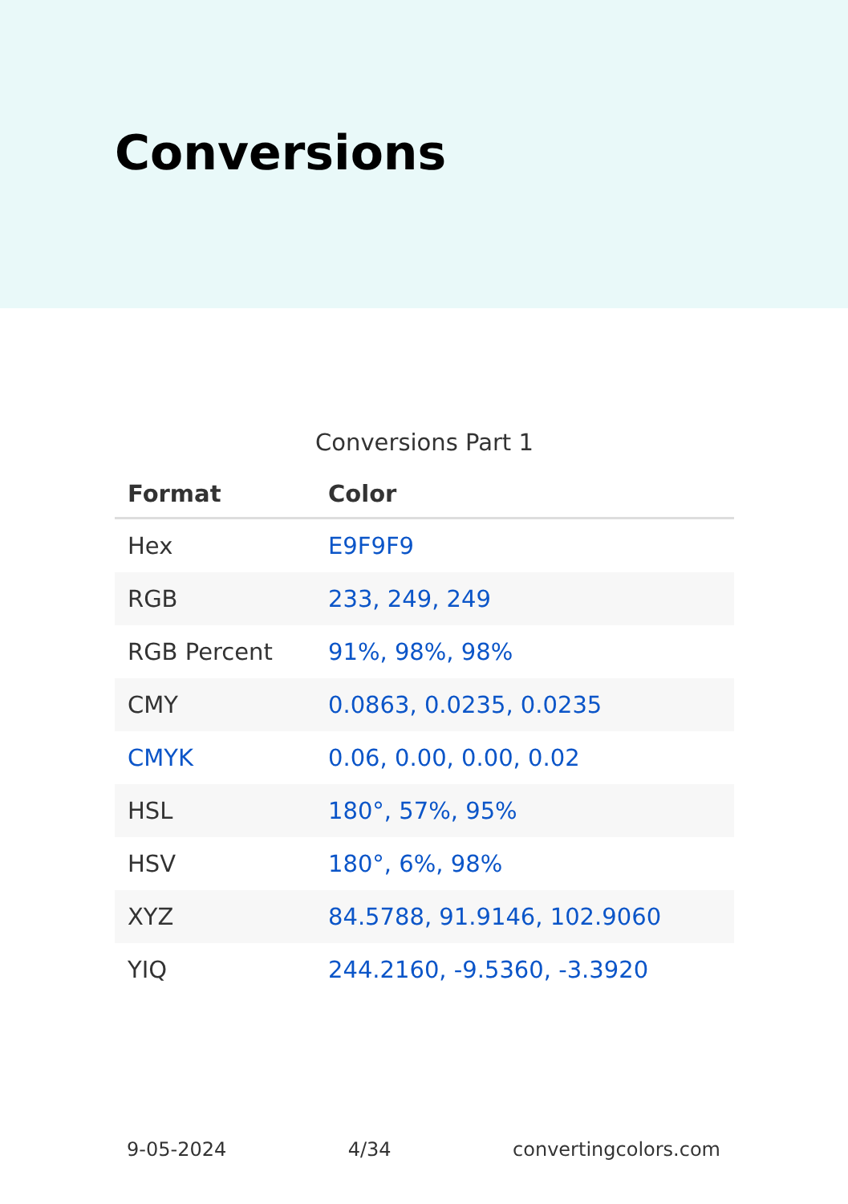Conversions
Conversions Part 1
| Format | Color |
| --- | --- |
| Hex | E9F9F9 |
| RGB | 233, 249, 249 |
| RGB Percent | 91%, 98%, 98% |
| CMY | 0.0863, 0.0235, 0.0235 |
| CMYK | 0.06, 0.00, 0.00, 0.02 |
| HSL | 180°, 57%, 95% |
| HSV | 180°, 6%, 98% |
| XYZ | 84.5788, 91.9146, 102.9060 |
| YIQ | 244.2160, -9.5360, -3.3920 |
9-05-2024 4/34 convertingcolors.com